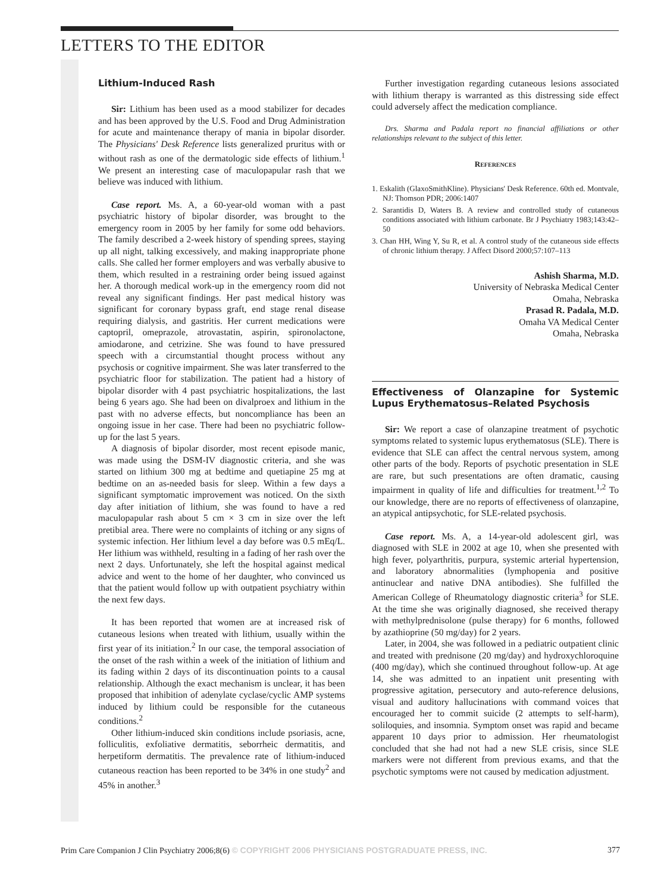LETTERS TO THE EDITOR
Lithium-Induced Rash
Sir: Lithium has been used as a mood stabilizer for decades and has been approved by the U.S. Food and Drug Administration for acute and maintenance therapy of mania in bipolar disorder. The Physicians' Desk Reference lists generalized pruritus with or without rash as one of the dermatologic side effects of lithium.<sup>1</sup> We present an interesting case of maculopapular rash that we believe was induced with lithium.
Case report. Ms. A, a 60-year-old woman with a past psychiatric history of bipolar disorder, was brought to the emergency room in 2005 by her family for some odd behaviors. The family described a 2-week history of spending sprees, staying up all night, talking excessively, and making inappropriate phone calls. She called her former employers and was verbally abusive to them, which resulted in a restraining order being issued against her. A thorough medical work-up in the emergency room did not reveal any significant findings. Her past medical history was significant for coronary bypass graft, end stage renal disease requiring dialysis, and gastritis. Her current medications were captopril, omeprazole, atrovastatin, aspirin, spironolactone, amiodarone, and cetrizine. She was found to have pressured speech with a circumstantial thought process without any psychosis or cognitive impairment. She was later transferred to the psychiatric floor for stabilization. The patient had a history of bipolar disorder with 4 past psychiatric hospitalizations, the last being 6 years ago. She had been on divalproex and lithium in the past with no adverse effects, but noncompliance has been an ongoing issue in her case. There had been no psychiatric follow-up for the last 5 years.
A diagnosis of bipolar disorder, most recent episode manic, was made using the DSM-IV diagnostic criteria, and she was started on lithium 300 mg at bedtime and quetiapine 25 mg at bedtime on an as-needed basis for sleep. Within a few days a significant symptomatic improvement was noticed. On the sixth day after initiation of lithium, she was found to have a red maculopapular rash about 5 cm × 3 cm in size over the left pretibial area. There were no complaints of itching or any signs of systemic infection. Her lithium level a day before was 0.5 mEq/L. Her lithium was withheld, resulting in a fading of her rash over the next 2 days. Unfortunately, she left the hospital against medical advice and went to the home of her daughter, who convinced us that the patient would follow up with outpatient psychiatry within the next few days.
It has been reported that women are at increased risk of cutaneous lesions when treated with lithium, usually within the first year of its initiation.<sup>2</sup> In our case, the temporal association of the onset of the rash within a week of the initiation of lithium and its fading within 2 days of its discontinuation points to a causal relationship. Although the exact mechanism is unclear, it has been proposed that inhibition of adenylate cyclase/cyclic AMP systems induced by lithium could be responsible for the cutaneous conditions.<sup>2</sup>
Other lithium-induced skin conditions include psoriasis, acne, folliculitis, exfoliative dermatitis, seborrheic dermatitis, and herpetiform dermatitis. The prevalence rate of lithium-induced cutaneous reaction has been reported to be 34% in one study<sup>2</sup> and 45% in another.<sup>3</sup>
Further investigation regarding cutaneous lesions associated with lithium therapy is warranted as this distressing side effect could adversely affect the medication compliance.
Drs. Sharma and Padala report no financial affiliations or other relationships relevant to the subject of this letter.
REFERENCES
1. Eskalith (GlaxoSmithKline). Physicians' Desk Reference. 60th ed. Montvale, NJ: Thomson PDR; 2006:1407
2. Sarantidis D, Waters B. A review and controlled study of cutaneous conditions associated with lithium carbonate. Br J Psychiatry 1983;143:42–50
3. Chan HH, Wing Y, Su R, et al. A control study of the cutaneous side effects of chronic lithium therapy. J Affect Disord 2000;57:107–113
Ashish Sharma, M.D.
University of Nebraska Medical Center
Omaha, Nebraska
Prasad R. Padala, M.D.
Omaha VA Medical Center
Omaha, Nebraska
Effectiveness of Olanzapine for Systemic Lupus Erythematosus–Related Psychosis
Sir: We report a case of olanzapine treatment of psychotic symptoms related to systemic lupus erythematosus (SLE). There is evidence that SLE can affect the central nervous system, among other parts of the body. Reports of psychotic presentation in SLE are rare, but such presentations are often dramatic, causing impairment in quality of life and difficulties for treatment.<sup>1,2</sup> To our knowledge, there are no reports of effectiveness of olanzapine, an atypical antipsychotic, for SLE-related psychosis.
Case report. Ms. A, a 14-year-old adolescent girl, was diagnosed with SLE in 2002 at age 10, when she presented with high fever, polyarthritis, purpura, systemic arterial hypertension, and laboratory abnormalities (lymphopenia and positive antinuclear and native DNA antibodies). She fulfilled the American College of Rheumatology diagnostic criteria<sup>3</sup> for SLE. At the time she was originally diagnosed, she received therapy with methylprednisolone (pulse therapy) for 6 months, followed by azathioprine (50 mg/day) for 2 years.
Later, in 2004, she was followed in a pediatric outpatient clinic and treated with prednisone (20 mg/day) and hydroxychloroquine (400 mg/day), which she continued throughout follow-up. At age 14, she was admitted to an inpatient unit presenting with progressive agitation, persecutory and auto-reference delusions, visual and auditory hallucinations with command voices that encouraged her to commit suicide (2 attempts to self-harm), soliloquies, and insomnia. Symptom onset was rapid and became apparent 10 days prior to admission. Her rheumatologist concluded that she had not had a new SLE crisis, since SLE markers were not different from previous exams, and that the psychotic symptoms were not caused by medication adjustment.
Prim Care Companion J Clin Psychiatry 2006;8(6) © COPYRIGHT 2006 PHYSICIANS POSTGRADUATE PRESS, INC. 377